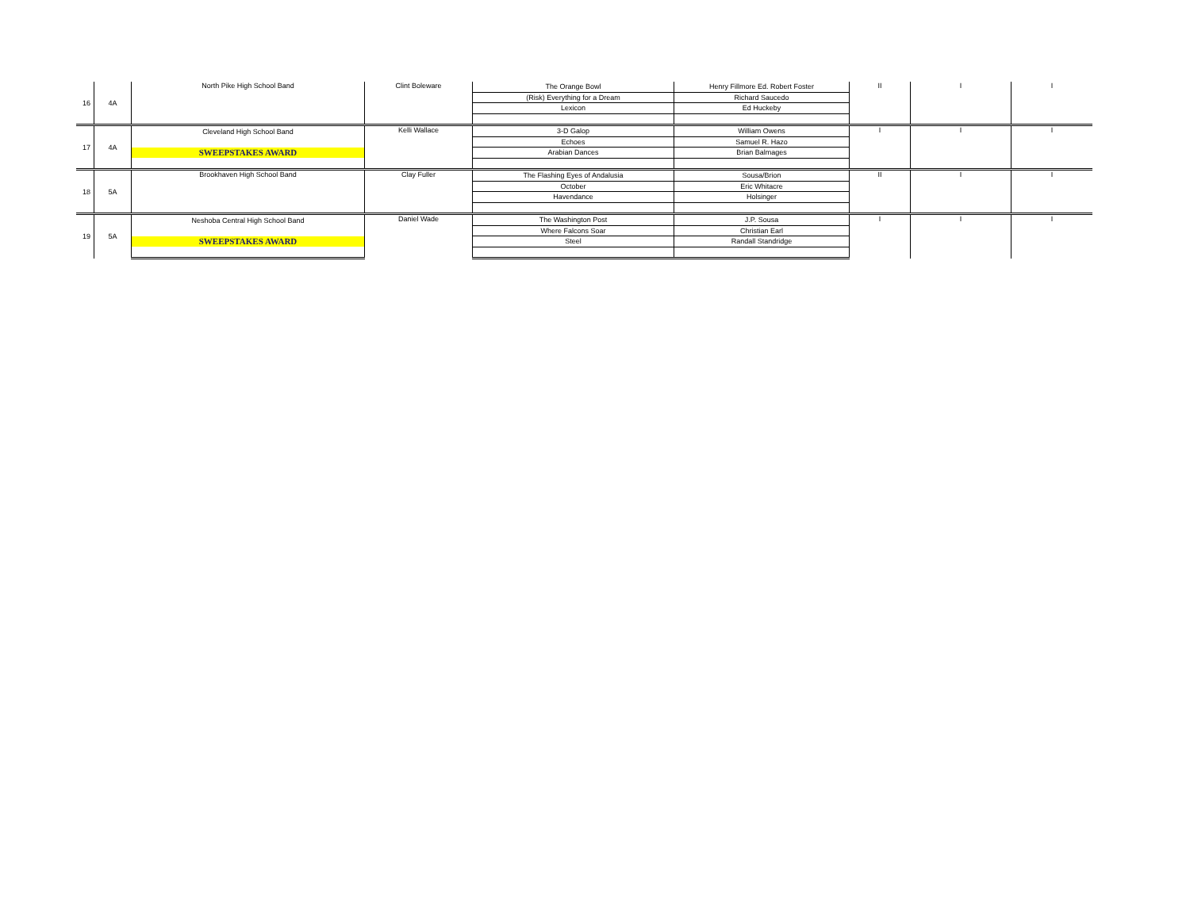| 16 | 4A | North Pike High School Band | Clint Boleware | The Orange Bowl | Henry Fillmore Ed. Robert Foster | II | I | I |
| | | | | (Risk) Everything for a Dream | Richard Saucedo | | | |
| | | | | Lexicon | Ed Huckeby | | | |
| 17 | 4A | Cleveland High School Band | Kelli Wallace | 3-D Galop | William Owens | I | I | I |
| | | | | Echoes | Samuel R. Hazo | | | |
| | | SWEEPSTAKES AWARD | | Arabian Dances | Brian Balmages | | | |
| 18 | 5A | Brookhaven High School Band | Clay Fuller | The Flashing Eyes of Andalusia | Sousa/Brion | II | I | I |
| | | | | October | Eric Whitacre | | | |
| | | | | Havendance | Holsinger | | | |
| 19 | 5A | Neshoba Central High School Band | Daniel Wade | The Washington Post | J.P. Sousa | I | I | I |
| | | | | Where Falcons Soar | Christian Earl | | | |
| | | SWEEPSTAKES AWARD | | Steel | Randall Standridge | | | |